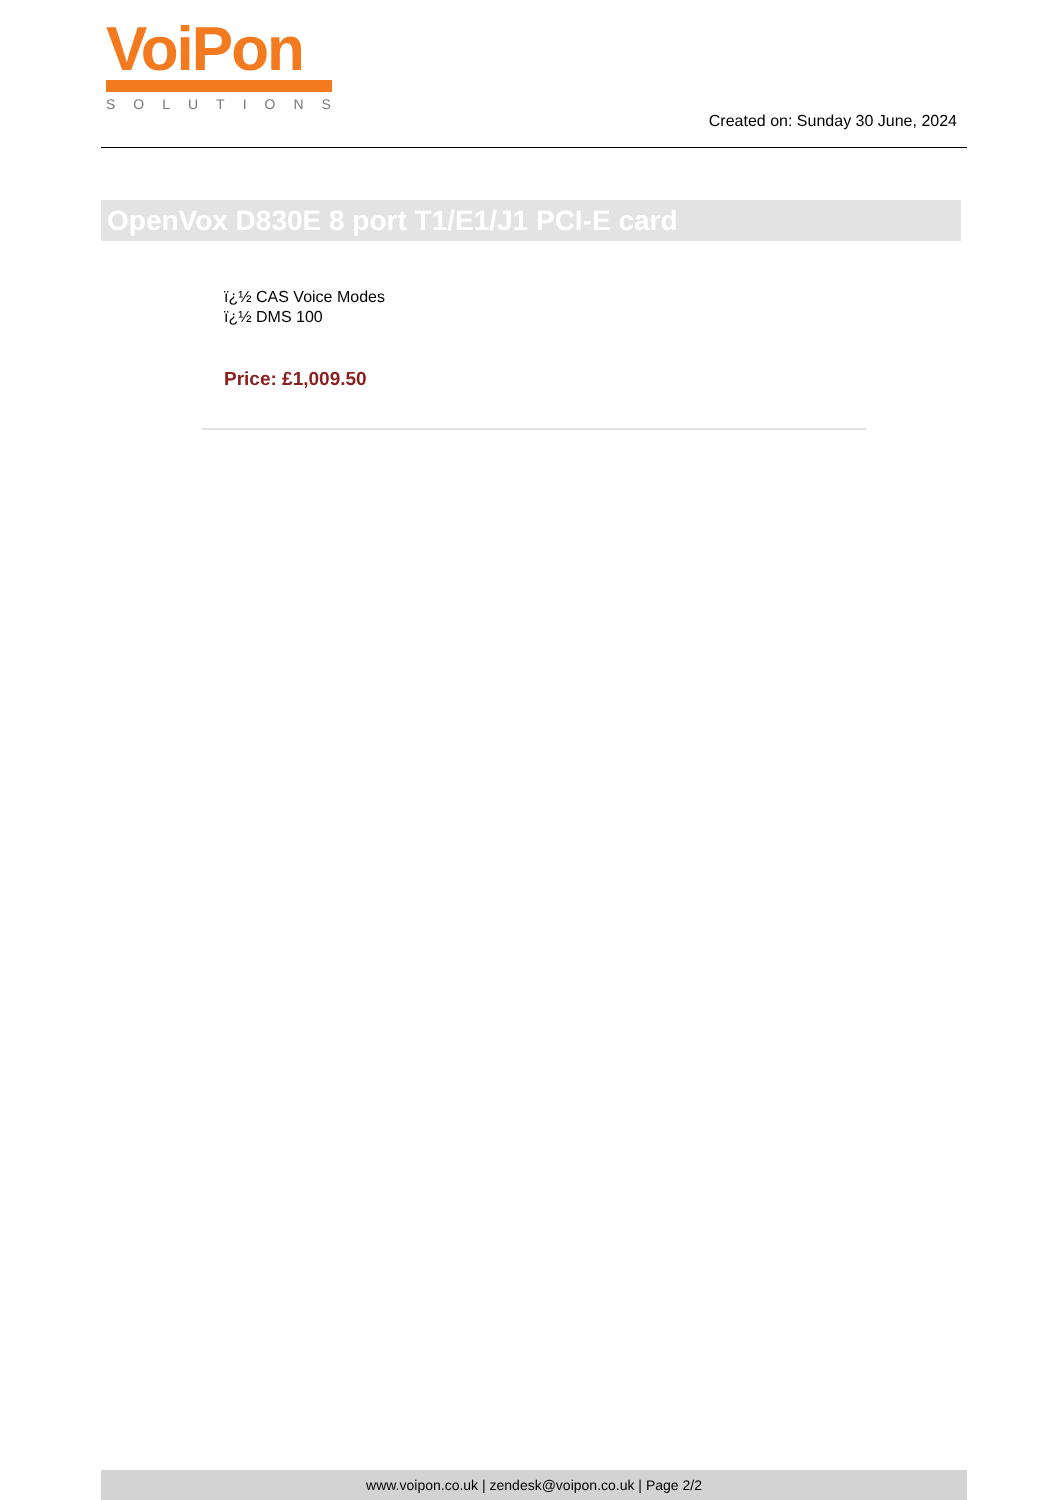VoiPon
SOLUTIONS
Created on: Sunday 30 June, 2024
OpenVox D830E 8 port T1/E1/J1 PCI-E card
ï¿½ CAS Voice Modes
ï¿½ DMS 100
Price: £1,009.50
www.voipon.co.uk | zendesk@voipon.co.uk | Page 2/2